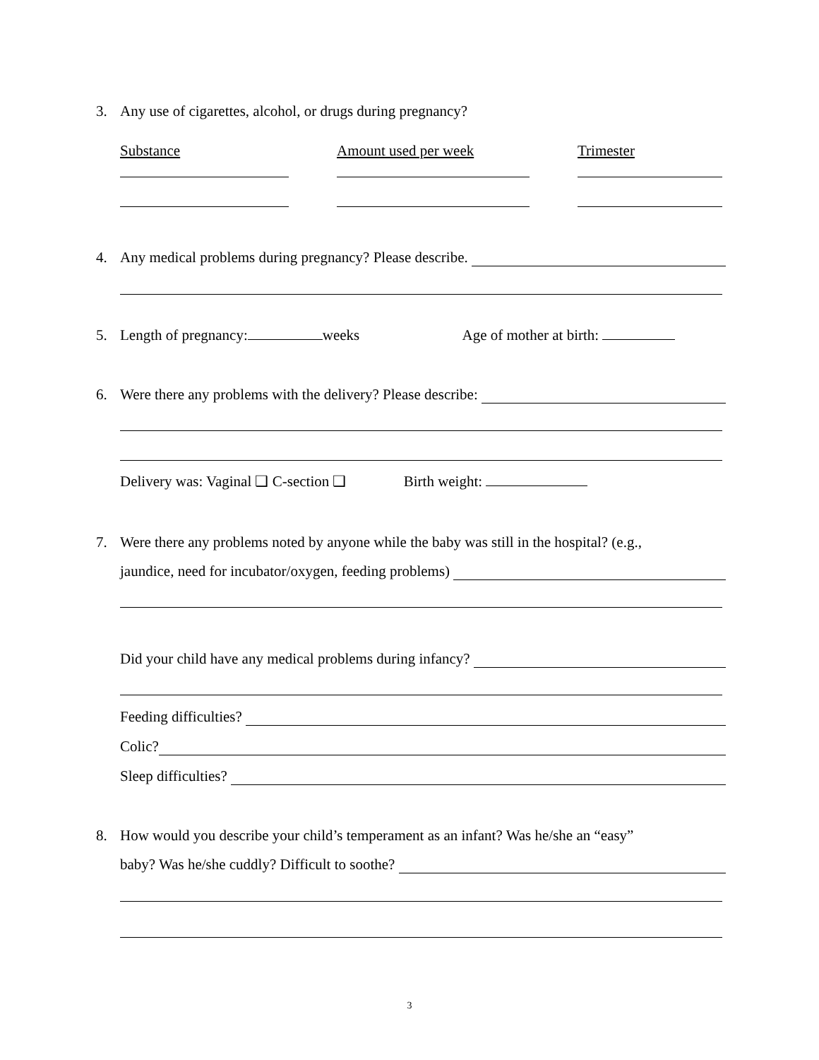3.
Any use of cigarettes, alcohol, or drugs during pregnancy?
Substance Amount used per week Trimester
4.
Any medical problems during pregnancy? Please describe.
5.
Length of pregnancy: weeks Age of mother at birth:
6.
Were there any problems with the delivery? Please describe:
Delivery was: Vaginal ❑ C-section ❑ Birth weight:
7.
Were there any problems noted by anyone while the baby was still in the hospital? (e.g.,
jaundice, need for incubator/oxygen, feeding problems)
Did your child have any medical problems during infancy?
Feeding difficulties?
Colic?
Sleep difficulties?
8.
How would you describe your child’s temperament as an infant? Was he/she an “easy”
baby? Was he/she cuddly? Difficult to soothe?
3